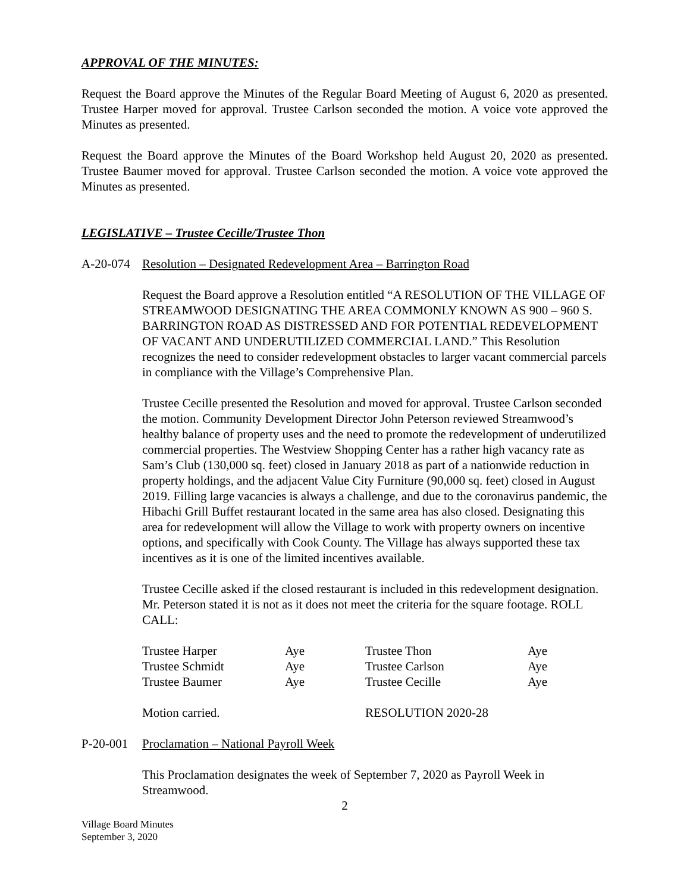APPROVAL OF THE MINUTES:
Request the Board approve the Minutes of the Regular Board Meeting of August 6, 2020 as presented. Trustee Harper moved for approval. Trustee Carlson seconded the motion. A voice vote approved the Minutes as presented.
Request the Board approve the Minutes of the Board Workshop held August 20, 2020 as presented. Trustee Baumer moved for approval. Trustee Carlson seconded the motion. A voice vote approved the Minutes as presented.
LEGISLATIVE – Trustee Cecille/Trustee Thon
A-20-074 Resolution – Designated Redevelopment Area – Barrington Road
Request the Board approve a Resolution entitled “A RESOLUTION OF THE VILLAGE OF STREAMWOOD DESIGNATING THE AREA COMMONLY KNOWN AS 900 – 960 S. BARRINGTON ROAD AS DISTRESSED AND FOR POTENTIAL REDEVELOPMENT OF VACANT AND UNDERUTILIZED COMMERCIAL LAND.” This Resolution recognizes the need to consider redevelopment obstacles to larger vacant commercial parcels in compliance with the Village’s Comprehensive Plan.
Trustee Cecille presented the Resolution and moved for approval. Trustee Carlson seconded the motion. Community Development Director John Peterson reviewed Streamwood’s healthy balance of property uses and the need to promote the redevelopment of underutilized commercial properties. The Westview Shopping Center has a rather high vacancy rate as Sam’s Club (130,000 sq. feet) closed in January 2018 as part of a nationwide reduction in property holdings, and the adjacent Value City Furniture (90,000 sq. feet) closed in August 2019. Filling large vacancies is always a challenge, and due to the coronavirus pandemic, the Hibachi Grill Buffet restaurant located in the same area has also closed. Designating this area for redevelopment will allow the Village to work with property owners on incentive options, and specifically with Cook County. The Village has always supported these tax incentives as it is one of the limited incentives available.
Trustee Cecille asked if the closed restaurant is included in this redevelopment designation. Mr. Peterson stated it is not as it does not meet the criteria for the square footage. ROLL CALL:
| Trustee Harper | Aye | Trustee Thon | Aye |
| Trustee Schmidt | Aye | Trustee Carlson | Aye |
| Trustee Baumer | Aye | Trustee Cecille | Aye |
| Motion carried. | | RESOLUTION 2020-28 | |
P-20-001 Proclamation – National Payroll Week
This Proclamation designates the week of September 7, 2020 as Payroll Week in Streamwood.
2
Village Board Minutes
September 3, 2020